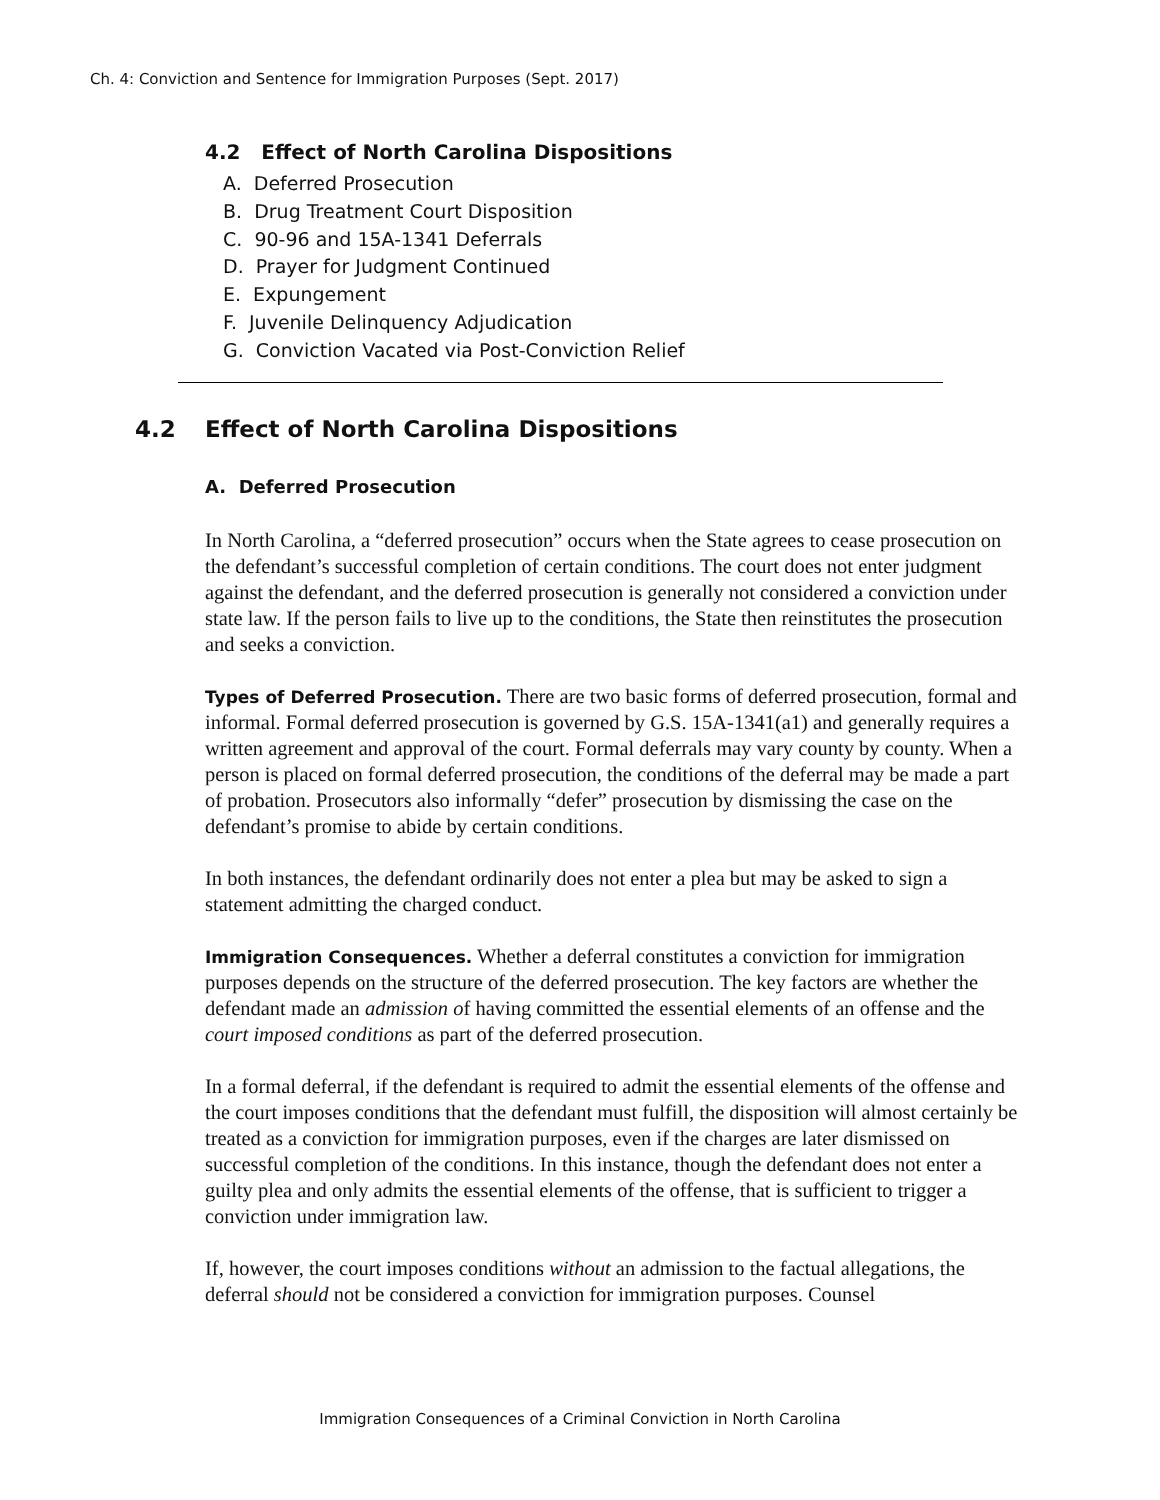Ch. 4: Conviction and Sentence for Immigration Purposes (Sept. 2017)
4.2 Effect of North Carolina Dispositions
A. Deferred Prosecution
B. Drug Treatment Court Disposition
C. 90-96 and 15A-1341 Deferrals
D. Prayer for Judgment Continued
E. Expungement
F. Juvenile Delinquency Adjudication
G. Conviction Vacated via Post-Conviction Relief
4.2 Effect of North Carolina Dispositions
A. Deferred Prosecution
In North Carolina, a “deferred prosecution” occurs when the State agrees to cease prosecution on the defendant’s successful completion of certain conditions. The court does not enter judgment against the defendant, and the deferred prosecution is generally not considered a conviction under state law. If the person fails to live up to the conditions, the State then reinstitutes the prosecution and seeks a conviction.
Types of Deferred Prosecution. There are two basic forms of deferred prosecution, formal and informal. Formal deferred prosecution is governed by G.S. 15A-1341(a1) and generally requires a written agreement and approval of the court. Formal deferrals may vary county by county. When a person is placed on formal deferred prosecution, the conditions of the deferral may be made a part of probation. Prosecutors also informally “defer” prosecution by dismissing the case on the defendant’s promise to abide by certain conditions.
In both instances, the defendant ordinarily does not enter a plea but may be asked to sign a statement admitting the charged conduct.
Immigration Consequences. Whether a deferral constitutes a conviction for immigration purposes depends on the structure of the deferred prosecution. The key factors are whether the defendant made an admission of having committed the essential elements of an offense and the court imposed conditions as part of the deferred prosecution.
In a formal deferral, if the defendant is required to admit the essential elements of the offense and the court imposes conditions that the defendant must fulfill, the disposition will almost certainly be treated as a conviction for immigration purposes, even if the charges are later dismissed on successful completion of the conditions. In this instance, though the defendant does not enter a guilty plea and only admits the essential elements of the offense, that is sufficient to trigger a conviction under immigration law.
If, however, the court imposes conditions without an admission to the factual allegations, the deferral should not be considered a conviction for immigration purposes. Counsel
Immigration Consequences of a Criminal Conviction in North Carolina